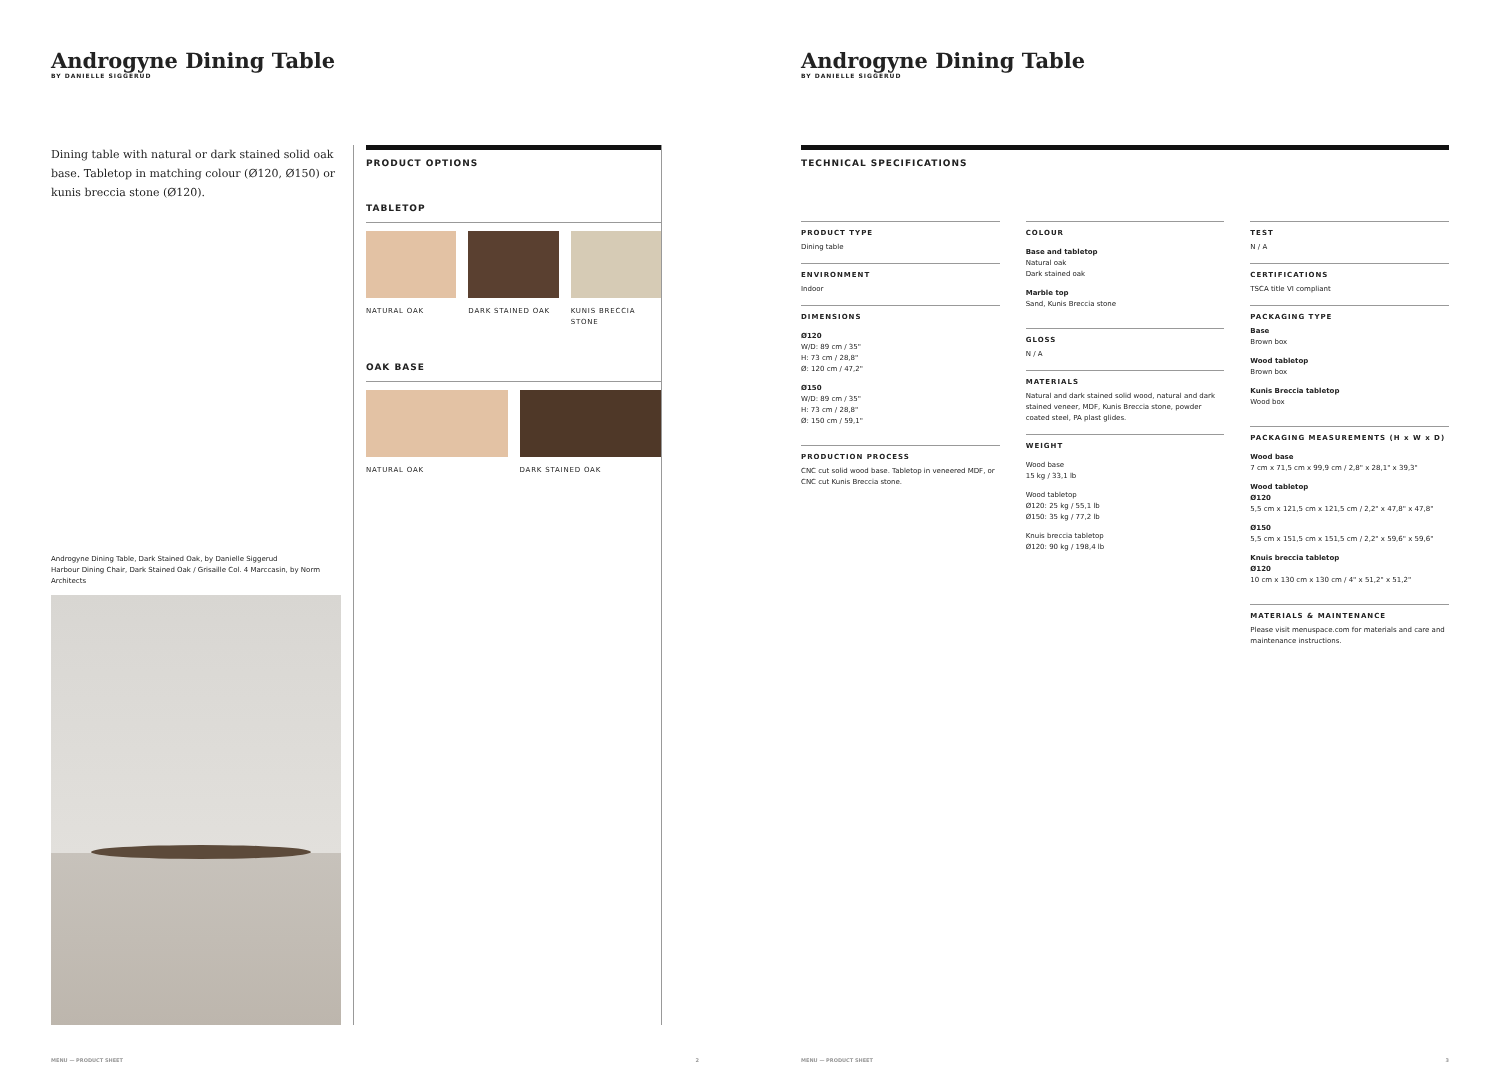Androgyne Dining Table
BY DANIELLE SIGGERUD
Dining table with natural or dark stained solid oak base. Tabletop in matching colour (Ø120, Ø150) or kunis breccia stone (Ø120).
Androgyne Dining Table, Dark Stained Oak, by Danielle Siggerud
Harbour Dining Chair, Dark Stained Oak / Grisaille Col. 4 Marccasin, by Norm Architects
PRODUCT OPTIONS
TABLETOP
NATURAL OAK DARK STAINED OAK KUNIS BRECCIA STONE
OAK BASE
NATURAL OAK DARK STAINED OAK
MENU — PRODUCT SHEET 2
Androgyne Dining Table
BY DANIELLE SIGGERUD
TECHNICAL SPECIFICATIONS
PRODUCT TYPE
Dining table
ENVIRONMENT
Indoor
DIMENSIONS
Ø120
W/D: 89 cm / 35"
H: 73 cm / 28,8"
Ø: 120 cm / 47,2"
Ø150
W/D: 89 cm / 35"
H: 73 cm / 28,8"
Ø: 150 cm / 59,1"
PRODUCTION PROCESS
CNC cut solid wood base. Tabletop in veneered MDF, or CNC cut Kunis Breccia stone.
COLOUR
Base and tabletop
Natural oak
Dark stained oak
Marble top
Sand, Kunis Breccia stone
GLOSS
N / A
MATERIALS
Natural and dark stained solid wood, natural and dark stained veneer, MDF, Kunis Breccia stone, powder coated steel, PA plast glides.
WEIGHT
Wood base
15 kg / 33,1 lb
Wood tabletop
Ø120: 25 kg / 55,1 lb
Ø150: 35 kg / 77,2 lb
Knuis breccia tabletop
Ø120: 90 kg / 198,4 lb
TEST
N / A
CERTIFICATIONS
TSCA title VI compliant
PACKAGING TYPE
Base
Brown box
Wood tabletop
Brown box
Kunis Breccia tabletop
Wood box
PACKAGING MEASUREMENTS (H x W x D)
Wood base
7 cm x 71,5 cm x 99,9 cm / 2,8" x 28,1" x 39,3"
Wood tabletop
Ø120
5,5 cm x 121,5 cm x 121,5 cm / 2,2" x 47,8" x 47,8"
Ø150
5,5 cm x 151,5 cm x 151,5 cm / 2,2" x 59,6" x 59,6"
Knuis breccia tabletop
Ø120
10 cm x 130 cm x 130 cm / 4" x 51,2" x 51,2"
MATERIALS & MAINTENANCE
Please visit menuspace.com for materials and care and maintenance instructions.
MENU — PRODUCT SHEET 3